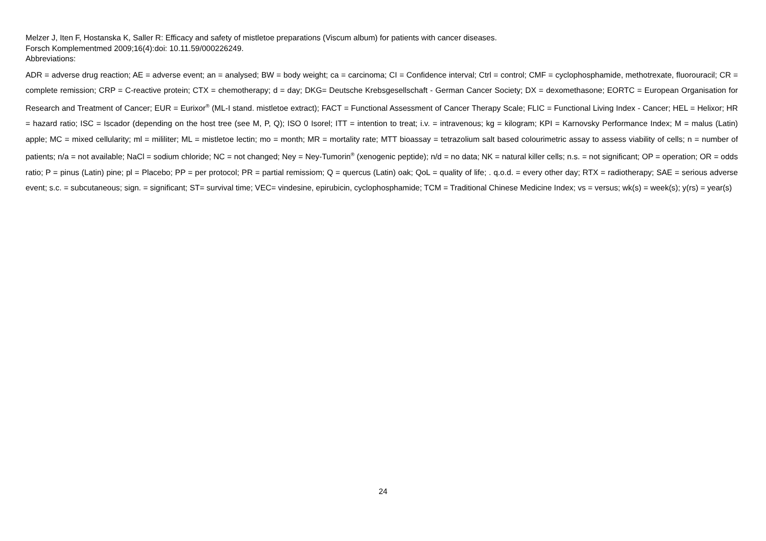Melzer J, Iten F, Hostanska K, Saller R: Efficacy and safety of mistletoe preparations (Viscum album) for patients with cancer diseases.
Forsch Komplementmed 2009;16(4):doi: 10.11.59/000226249.
Abbreviations:
ADR = adverse drug reaction; AE = adverse event; an = analysed; BW = body weight; ca = carcinoma; CI = Confidence interval; Ctrl = control; CMF = cyclophosphamide, methotrexate, fluorouracil; CR = complete remission; CRP = C-reactive protein; CTX = chemotherapy; d = day; DKG= Deutsche Krebsgesellschaft - German Cancer Society; DX = dexomethasone; EORTC = European Organisation for Research and Treatment of Cancer; EUR = Eurixor<sup>®</sup> (ML-I stand. mistletoe extract); FACT = Functional Assessment of Cancer Therapy Scale; FLIC = Functional Living Index - Cancer; HEL = Helixor; HR = hazard ratio; ISC = Iscador (depending on the host tree (see M, P, Q); ISO 0 Isorel; ITT = intention to treat; i.v. = intravenous; kg = kilogram; KPI = Karnovsky Performance Index; M = malus (Latin) apple; MC = mixed cellularity; ml = mililiter; ML = mistletoe lectin; mo = month; MR = mortality rate; MTT bioassay = tetrazolium salt based colourimetric assay to assess viability of cells; n = number of patients; n/a = not available; NaCl = sodium chloride; NC = not changed; Ney = Ney-Tumorin<sup>®</sup> (xenogenic peptide); n/d = no data; NK = natural killer cells; n.s. = not significant; OP = operation; OR = odds ratio; P = pinus (Latin) pine; pl = Placebo; PP = per protocol; PR = partial remissiom; Q = quercus (Latin) oak; QoL = quality of life; . q.o.d. = every other day; RTX = radiotherapy; SAE = serious adverse event; s.c. = subcutaneous; sign. = significant; ST= survival time; VEC= vindesine, epirubicin, cyclophosphamide; TCM = Traditional Chinese Medicine Index; vs = versus; wk(s) = week(s); y(rs) = year(s)
24